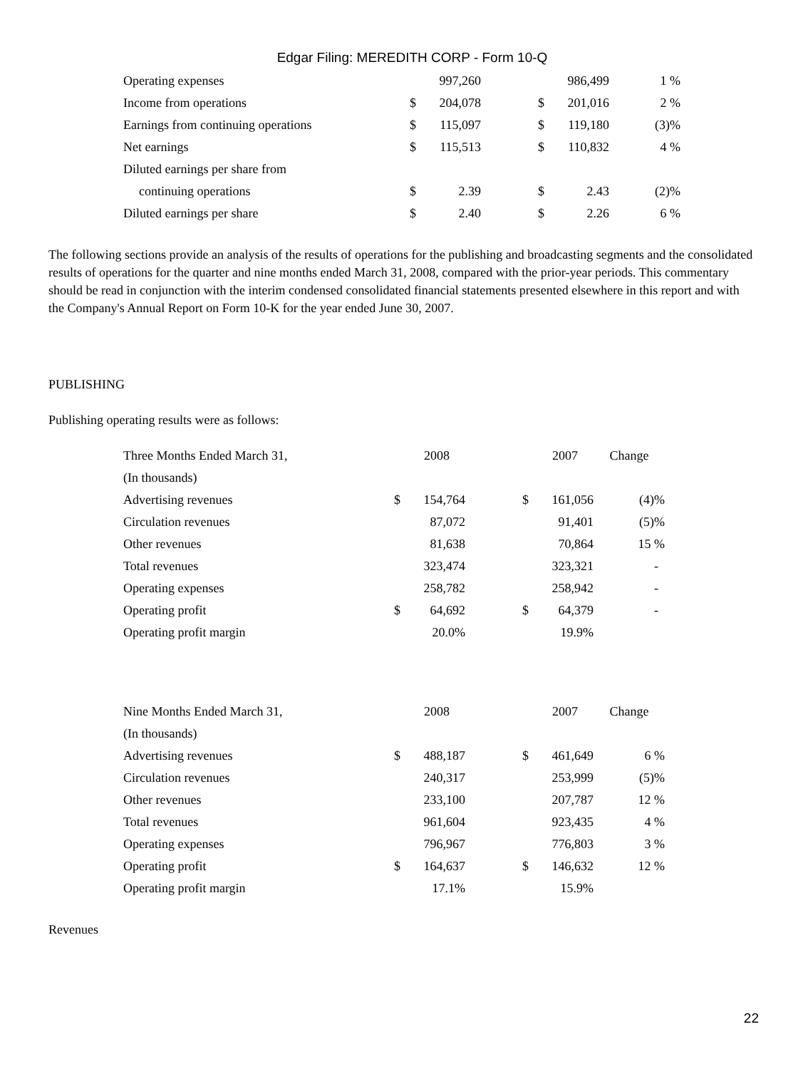Edgar Filing: MEREDITH CORP - Form 10-Q
| Operating expenses | | 997,260 | | | 986,499 | 1 % |
| Income from operations | $ | 204,078 | | $ | 201,016 | 2 % |
| Earnings from continuing operations | $ | 115,097 | | $ | 119,180 | (3)% |
| Net earnings | $ | 115,513 | | $ | 110,832 | 4 % |
| Diluted earnings per share from | | | | | | |
| continuing operations | $ | 2.39 | | $ | 2.43 | (2)% |
| Diluted earnings per share | $ | 2.40 | | $ | 2.26 | 6 % |
The following sections provide an analysis of the results of operations for the publishing and broadcasting segments and the consolidated results of operations for the quarter and nine months ended March 31, 2008, compared with the prior-year periods. This commentary should be read in conjunction with the interim condensed consolidated financial statements presented elsewhere in this report and with the Company's Annual Report on Form 10-K for the year ended June 30, 2007.
PUBLISHING
Publishing operating results were as follows:
| Three Months Ended March 31, | | 2008 | | | 2007 | Change |
| (In thousands) | | | | | | |
| Advertising revenues | $ | 154,764 | | $ | 161,056 | (4)% |
| Circulation revenues | | 87,072 | | | 91,401 | (5)% |
| Other revenues | | 81,638 | | | 70,864 | 15 % |
| Total revenues | | 323,474 | | | 323,321 | - |
| Operating expenses | | 258,782 | | | 258,942 | - |
| Operating profit | $ | 64,692 | | $ | 64,379 | - |
| Operating profit margin | | 20.0% | | | 19.9% | |
| Nine Months Ended March 31, | | 2008 | | | 2007 | Change |
| (In thousands) | | | | | | |
| Advertising revenues | $ | 488,187 | | $ | 461,649 | 6 % |
| Circulation revenues | | 240,317 | | | 253,999 | (5)% |
| Other revenues | | 233,100 | | | 207,787 | 12 % |
| Total revenues | | 961,604 | | | 923,435 | 4 % |
| Operating expenses | | 796,967 | | | 776,803 | 3 % |
| Operating profit | $ | 164,637 | | $ | 146,632 | 12 % |
| Operating profit margin | | 17.1% | | | 15.9% | |
Revenues
22